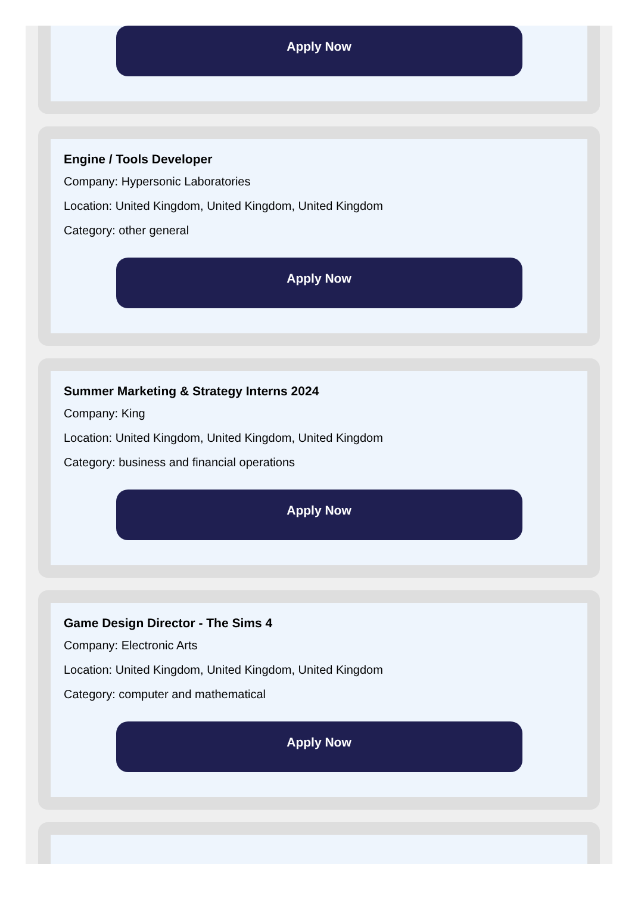Apply Now
Engine / Tools Developer
Company: Hypersonic Laboratories
Location: United Kingdom, United Kingdom, United Kingdom
Category: other general
Apply Now
Summer Marketing & Strategy Interns 2024
Company: King
Location: United Kingdom, United Kingdom, United Kingdom
Category: business and financial operations
Apply Now
Game Design Director - The Sims 4
Company: Electronic Arts
Location: United Kingdom, United Kingdom, United Kingdom
Category: computer and mathematical
Apply Now